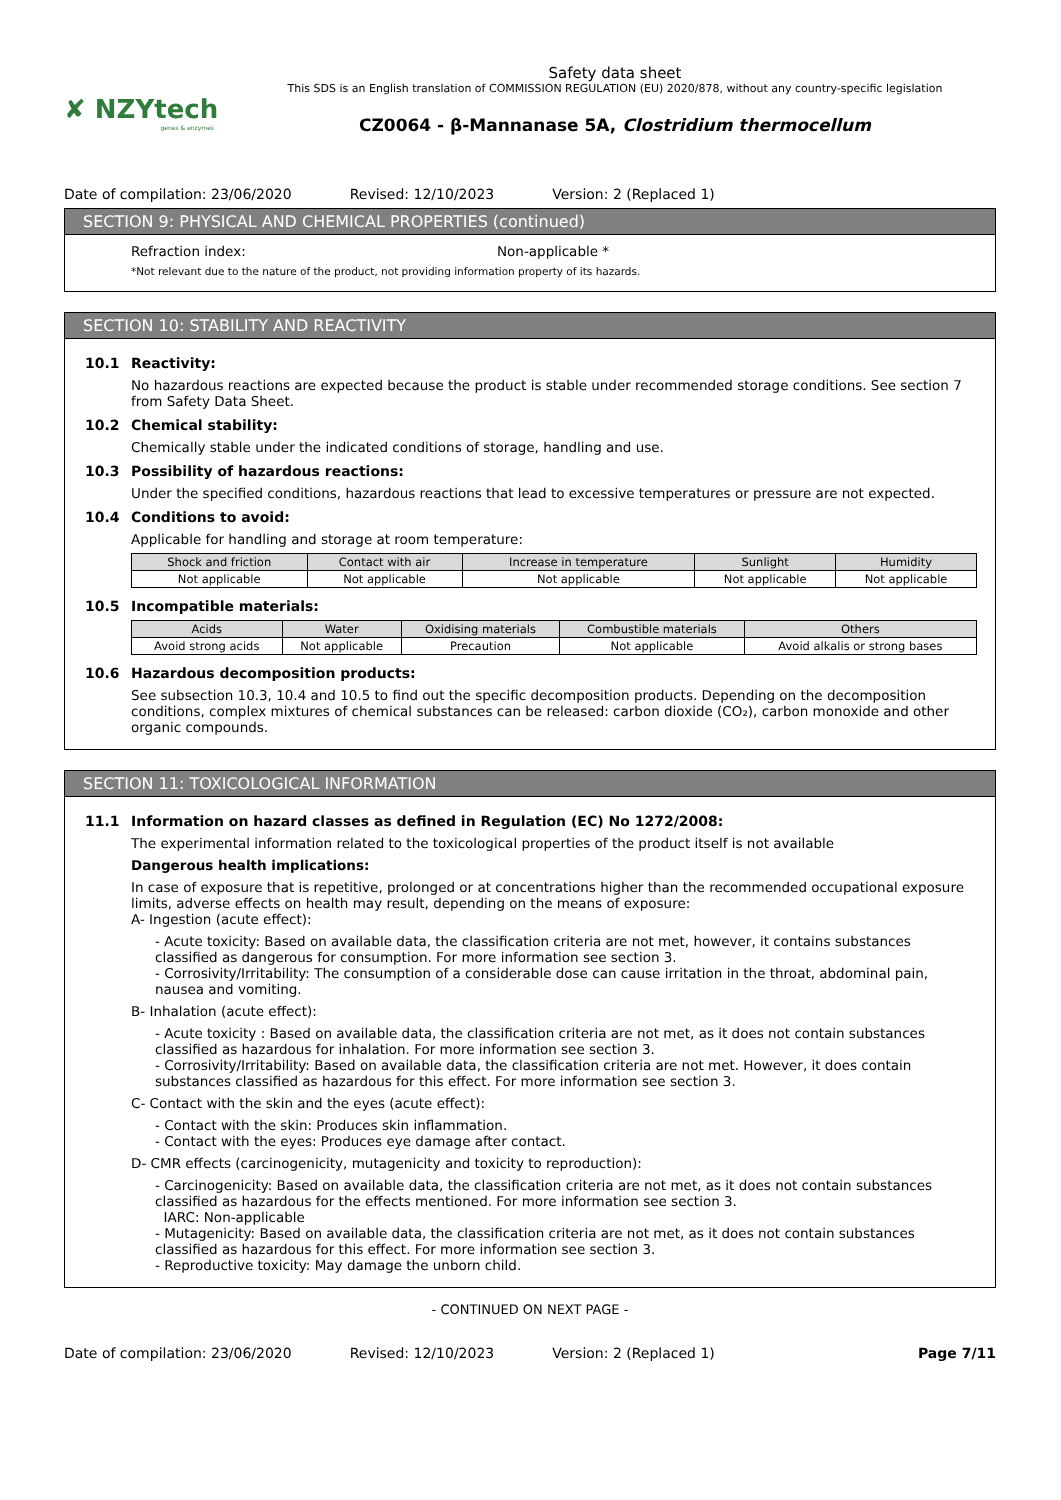✘ NZYtech
genes & enzymes
Safety data sheet
This SDS is an English translation of COMMISSION REGULATION (EU) 2020/878, without any country-specific legislation
CZ0064 - β-Mannanase 5A, Clostridium thermocellum
Date of compilation: 23/06/2020 Revised: 12/10/2023 Version: 2 (Replaced 1)
SECTION 9: PHYSICAL AND CHEMICAL PROPERTIES (continued)
Refraction index: Non-applicable *
*Not relevant due to the nature of the product, not providing information property of its hazards.
SECTION 10: STABILITY AND REACTIVITY
10.1 Reactivity:
No hazardous reactions are expected because the product is stable under recommended storage conditions. See section 7 from Safety Data Sheet.
10.2 Chemical stability:
Chemically stable under the indicated conditions of storage, handling and use.
10.3 Possibility of hazardous reactions:
Under the specified conditions, hazardous reactions that lead to excessive temperatures or pressure are not expected.
10.4 Conditions to avoid:
Applicable for handling and storage at room temperature:
| Shock and friction | Contact with air | Increase in temperature | Sunlight | Humidity |
| --- | --- | --- | --- | --- |
| Not applicable | Not applicable | Not applicable | Not applicable | Not applicable |
10.5 Incompatible materials:
| Acids | Water | Oxidising materials | Combustible materials | Others |
| --- | --- | --- | --- | --- |
| Avoid strong acids | Not applicable | Precaution | Not applicable | Avoid alkalis or strong bases |
10.6 Hazardous decomposition products:
See subsection 10.3, 10.4 and 10.5 to find out the specific decomposition products. Depending on the decomposition conditions, complex mixtures of chemical substances can be released: carbon dioxide (CO₂), carbon monoxide and other organic compounds.
SECTION 11: TOXICOLOGICAL INFORMATION
11.1 Information on hazard classes as defined in Regulation (EC) No 1272/2008:
The experimental information related to the toxicological properties of the product itself is not available
Dangerous health implications:
In case of exposure that is repetitive, prolonged or at concentrations higher than the recommended occupational exposure limits, adverse effects on health may result, depending on the means of exposure:
A- Ingestion (acute effect):
- Acute toxicity: Based on available data, the classification criteria are not met, however, it contains substances classified as dangerous for consumption. For more information see section 3.
- Corrosivity/Irritability: The consumption of a considerable dose can cause irritation in the throat, abdominal pain, nausea and vomiting.
B- Inhalation (acute effect):
- Acute toxicity : Based on available data, the classification criteria are not met, as it does not contain substances classified as hazardous for inhalation. For more information see section 3.
- Corrosivity/Irritability: Based on available data, the classification criteria are not met. However, it does contain substances classified as hazardous for this effect. For more information see section 3.
C- Contact with the skin and the eyes (acute effect):
- Contact with the skin: Produces skin inflammation.
- Contact with the eyes: Produces eye damage after contact.
D- CMR effects (carcinogenicity, mutagenicity and toxicity to reproduction):
- Carcinogenicity: Based on available data, the classification criteria are not met, as it does not contain substances classified as hazardous for the effects mentioned. For more information see section 3.
IARC: Non-applicable
- Mutagenicity: Based on available data, the classification criteria are not met, as it does not contain substances classified as hazardous for this effect. For more information see section 3.
- Reproductive toxicity: May damage the unborn child.
- CONTINUED ON NEXT PAGE -
Date of compilation: 23/06/2020 Revised: 12/10/2023 Version: 2 (Replaced 1) Page 7/11